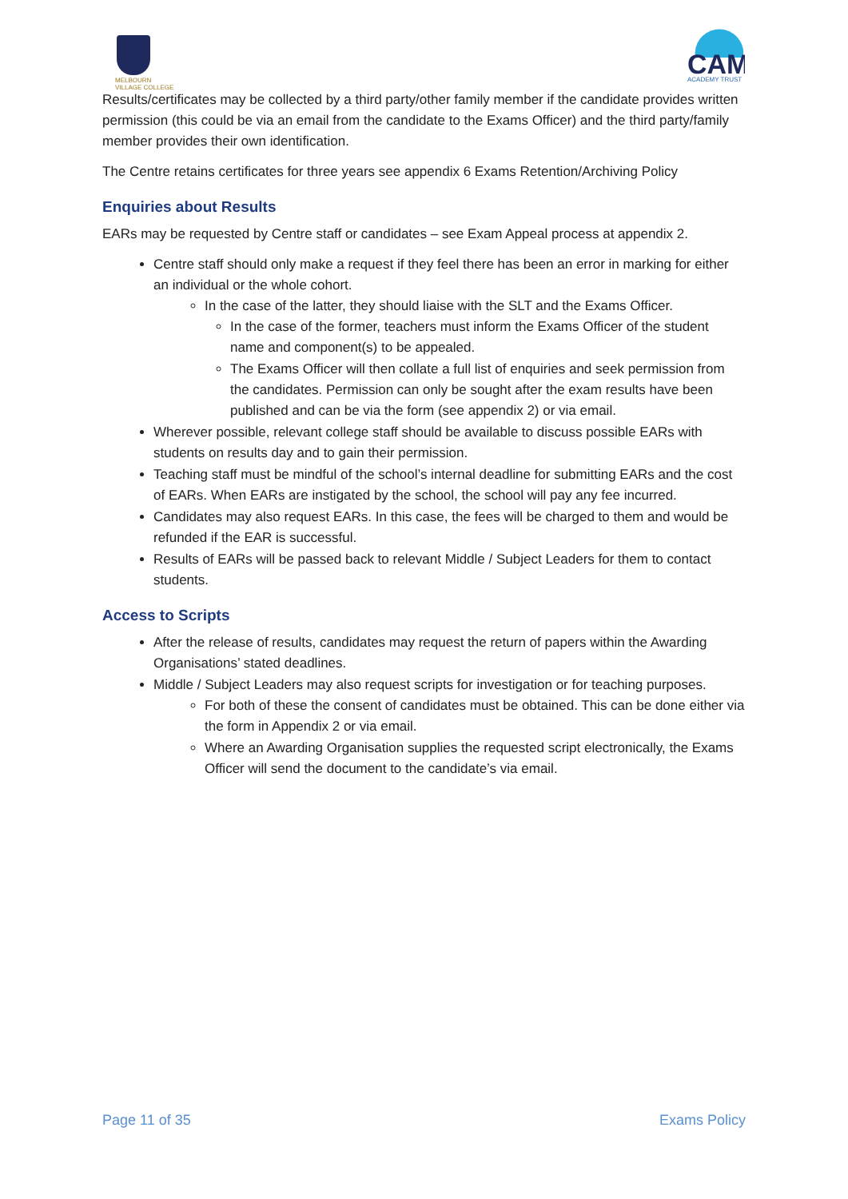MELBOURN
VILLAGE COLLEGE
CAM
ACADEMY TRUST
Results/certificates may be collected by a third party/other family member if the candidate provides written permission (this could be via an email from the candidate to the Exams Officer) and the third party/family member provides their own identification.
The Centre retains certificates for three years see appendix 6 Exams Retention/Archiving Policy
Enquiries about Results
EARs may be requested by Centre staff or candidates – see Exam Appeal process at appendix 2.
Centre staff should only make a request if they feel there has been an error in marking for either an individual or the whole cohort.
In the case of the latter, they should liaise with the SLT and the Exams Officer.
In the case of the former, teachers must inform the Exams Officer of the student name and component(s) to be appealed.
The Exams Officer will then collate a full list of enquiries and seek permission from the candidates. Permission can only be sought after the exam results have been published and can be via the form (see appendix 2) or via email.
Wherever possible, relevant college staff should be available to discuss possible EARs with students on results day and to gain their permission.
Teaching staff must be mindful of the school’s internal deadline for submitting EARs and the cost of EARs. When EARs are instigated by the school, the school will pay any fee incurred.
Candidates may also request EARs. In this case, the fees will be charged to them and would be refunded if the EAR is successful.
Results of EARs will be passed back to relevant Middle / Subject Leaders for them to contact students.
Access to Scripts
After the release of results, candidates may request the return of papers within the Awarding Organisations’ stated deadlines.
Middle / Subject Leaders may also request scripts for investigation or for teaching purposes.
For both of these the consent of candidates must be obtained. This can be done either via the form in Appendix 2 or via email.
Where an Awarding Organisation supplies the requested script electronically, the Exams Officer will send the document to the candidate’s via email.
Page 11 of 35 Exams Policy